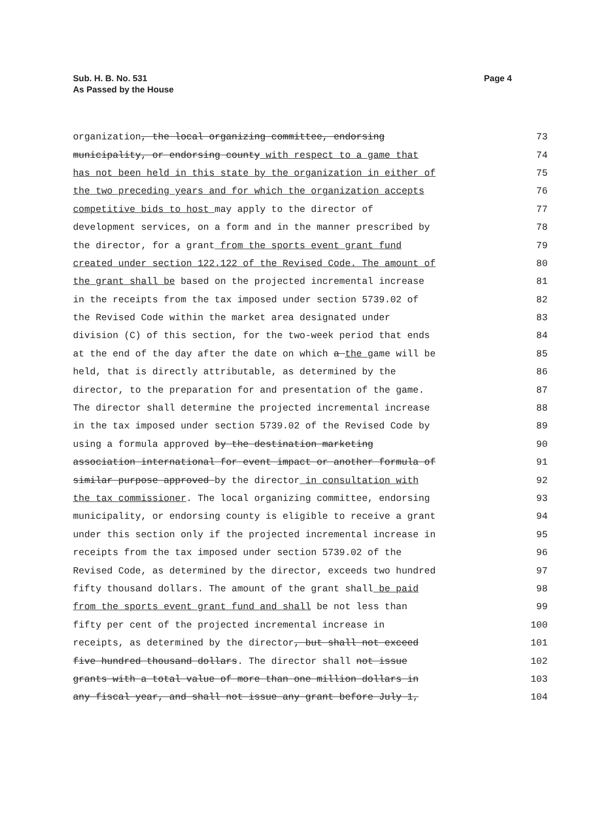Sub. H. B. No. 531
As Passed by the House
Page 4
organization, the local organizing committee, endorsing 73
municipality, or endorsing county with respect to a game that 74
has not been held in this state by the organization in either of 75
the two preceding years and for which the organization accepts 76
competitive bids to host may apply to the director of 77
development services, on a form and in the manner prescribed by 78
the director, for a grant from the sports event grant fund 79
created under section 122.122 of the Revised Code. The amount of 80
the grant shall be based on the projected incremental increase 81
in the receipts from the tax imposed under section 5739.02 of 82
the Revised Code within the market area designated under 83
division (C) of this section, for the two-week period that ends 84
at the end of the day after the date on which a the game will be 85
held, that is directly attributable, as determined by the 86
director, to the preparation for and presentation of the game. 87
The director shall determine the projected incremental increase 88
in the tax imposed under section 5739.02 of the Revised Code by 89
using a formula approved by the destination marketing 90
association international for event impact or another formula of 91
similar purpose approved by the director in consultation with 92
the tax commissioner. The local organizing committee, endorsing 93
municipality, or endorsing county is eligible to receive a grant 94
under this section only if the projected incremental increase in 95
receipts from the tax imposed under section 5739.02 of the 96
Revised Code, as determined by the director, exceeds two hundred 97
fifty thousand dollars. The amount of the grant shall be paid 98
from the sports event grant fund and shall be not less than 99
fifty per cent of the projected incremental increase in 100
receipts, as determined by the director, but shall not exceed 101
five hundred thousand dollars. The director shall not issue 102
grants with a total value of more than one million dollars in 103
any fiscal year, and shall not issue any grant before July 1, 104